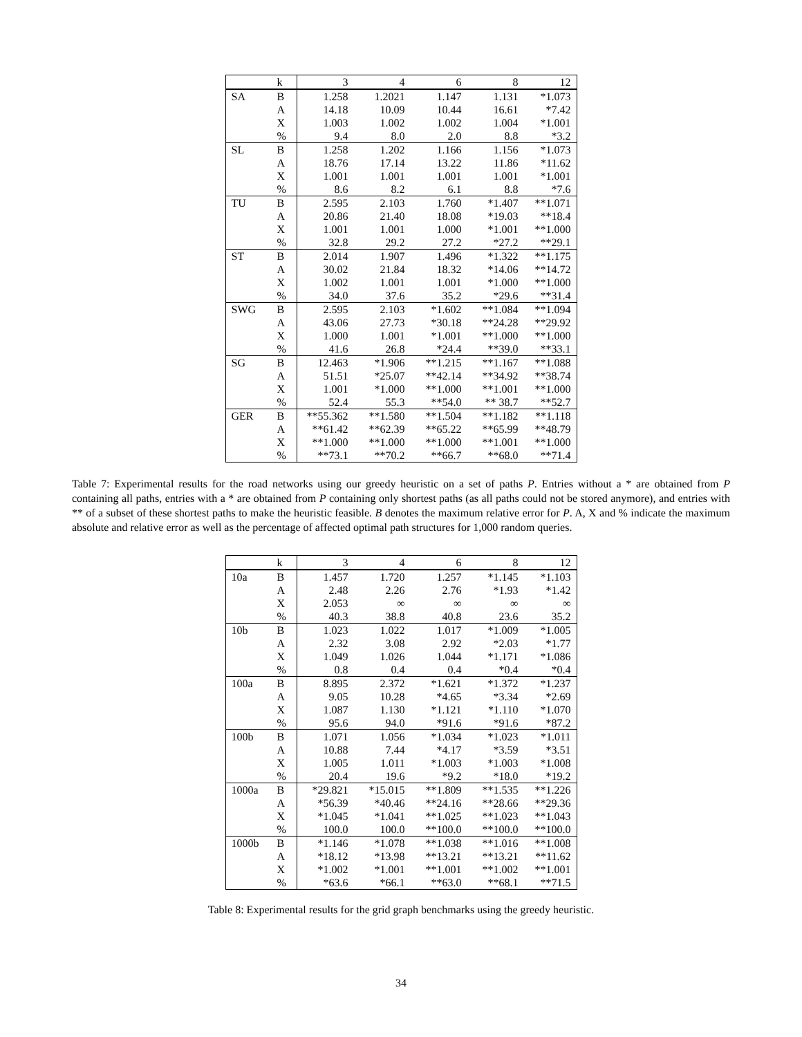| | k | 3 | 4 | 6 | 8 | 12 |
| --- | --- | --- | --- | --- | --- | --- |
| SA | B | 1.258 | 1.2021 | 1.147 | 1.131 | *1.073 |
| | A | 14.18 | 10.09 | 10.44 | 16.61 | *7.42 |
| | X | 1.003 | 1.002 | 1.002 | 1.004 | *1.001 |
| | % | 9.4 | 8.0 | 2.0 | 8.8 | *3.2 |
| SL | B | 1.258 | 1.202 | 1.166 | 1.156 | *1.073 |
| | A | 18.76 | 17.14 | 13.22 | 11.86 | *11.62 |
| | X | 1.001 | 1.001 | 1.001 | 1.001 | *1.001 |
| | % | 8.6 | 8.2 | 6.1 | 8.8 | *7.6 |
| TU | B | 2.595 | 2.103 | 1.760 | *1.407 | **1.071 |
| | A | 20.86 | 21.40 | 18.08 | *19.03 | **18.4 |
| | X | 1.001 | 1.001 | 1.000 | *1.001 | **1.000 |
| | % | 32.8 | 29.2 | 27.2 | *27.2 | **29.1 |
| ST | B | 2.014 | 1.907 | 1.496 | *1.322 | **1.175 |
| | A | 30.02 | 21.84 | 18.32 | *14.06 | **14.72 |
| | X | 1.002 | 1.001 | 1.001 | *1.000 | **1.000 |
| | % | 34.0 | 37.6 | 35.2 | *29.6 | **31.4 |
| SWG | B | 2.595 | 2.103 | *1.602 | **1.084 | **1.094 |
| | A | 43.06 | 27.73 | *30.18 | **24.28 | **29.92 |
| | X | 1.000 | 1.001 | *1.001 | **1.000 | **1.000 |
| | % | 41.6 | 26.8 | *24.4 | **39.0 | **33.1 |
| SG | B | 12.463 | *1.906 | **1.215 | **1.167 | **1.088 |
| | A | 51.51 | *25.07 | **42.14 | **34.92 | **38.74 |
| | X | 1.001 | *1.000 | **1.000 | **1.001 | **1.000 |
| | % | 52.4 | 55.3 | **54.0 | ** 38.7 | **52.7 |
| GER | B | **55.362 | **1.580 | **1.504 | **1.182 | **1.118 |
| | A | **61.42 | **62.39 | **65.22 | **65.99 | **48.79 |
| | X | **1.000 | **1.000 | **1.000 | **1.001 | **1.000 |
| | % | **73.1 | **70.2 | **66.7 | **68.0 | **71.4 |
Table 7: Experimental results for the road networks using our greedy heuristic on a set of paths P. Entries without a * are obtained from P containing all paths, entries with a * are obtained from P containing only shortest paths (as all paths could not be stored anymore), and entries with ** of a subset of these shortest paths to make the heuristic feasible. B denotes the maximum relative error for P. A, X and % indicate the maximum absolute and relative error as well as the percentage of affected optimal path structures for 1,000 random queries.
| | k | 3 | 4 | 6 | 8 | 12 |
| --- | --- | --- | --- | --- | --- | --- |
| 10a | B | 1.457 | 1.720 | 1.257 | *1.145 | *1.103 |
| | A | 2.48 | 2.26 | 2.76 | *1.93 | *1.42 |
| | X | 2.053 | ∞ | ∞ | ∞ | ∞ |
| | % | 40.3 | 38.8 | 40.8 | 23.6 | 35.2 |
| 10b | B | 1.023 | 1.022 | 1.017 | *1.009 | *1.005 |
| | A | 2.32 | 3.08 | 2.92 | *2.03 | *1.77 |
| | X | 1.049 | 1.026 | 1.044 | *1.171 | *1.086 |
| | % | 0.8 | 0.4 | 0.4 | *0.4 | *0.4 |
| 100a | B | 8.895 | 2.372 | *1.621 | *1.372 | *1.237 |
| | A | 9.05 | 10.28 | *4.65 | *3.34 | *2.69 |
| | X | 1.087 | 1.130 | *1.121 | *1.110 | *1.070 |
| | % | 95.6 | 94.0 | *91.6 | *91.6 | *87.2 |
| 100b | B | 1.071 | 1.056 | *1.034 | *1.023 | *1.011 |
| | A | 10.88 | 7.44 | *4.17 | *3.59 | *3.51 |
| | X | 1.005 | 1.011 | *1.003 | *1.003 | *1.008 |
| | % | 20.4 | 19.6 | *9.2 | *18.0 | *19.2 |
| 1000a | B | *29.821 | *15.015 | **1.809 | **1.535 | **1.226 |
| | A | *56.39 | *40.46 | **24.16 | **28.66 | **29.36 |
| | X | *1.045 | *1.041 | **1.025 | **1.023 | **1.043 |
| | % | 100.0 | 100.0 | **100.0 | **100.0 | **100.0 |
| 1000b | B | *1.146 | *1.078 | **1.038 | **1.016 | **1.008 |
| | A | *18.12 | *13.98 | **13.21 | **13.21 | **11.62 |
| | X | *1.002 | *1.001 | **1.001 | **1.002 | **1.001 |
| | % | *63.6 | *66.1 | **63.0 | **68.1 | **71.5 |
Table 8: Experimental results for the grid graph benchmarks using the greedy heuristic.
34